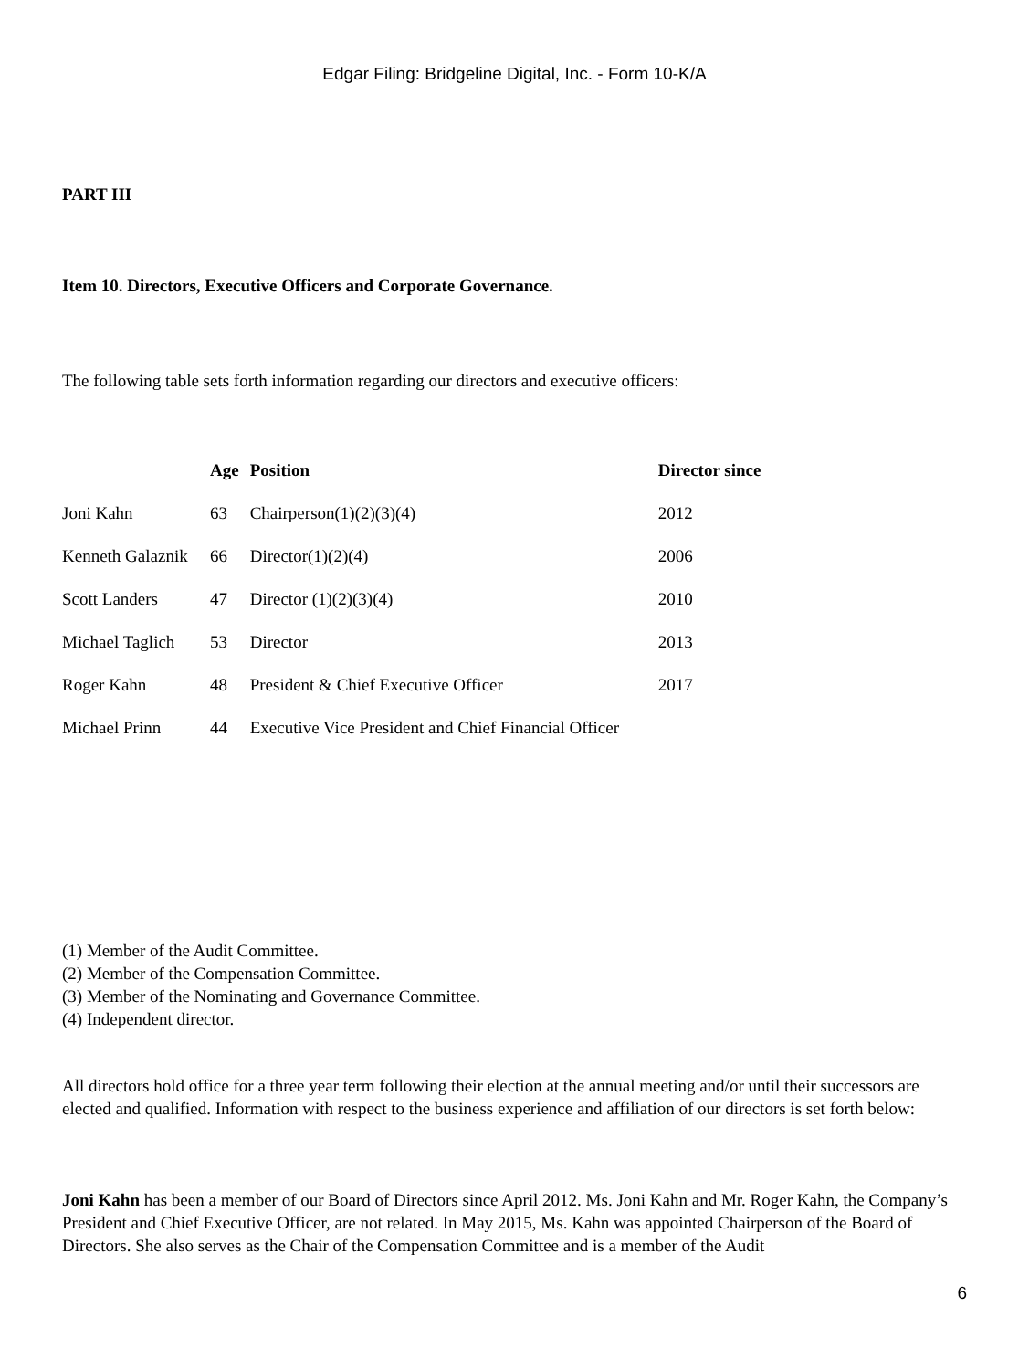Edgar Filing: Bridgeline Digital, Inc. - Form 10-K/A
PART III
Item 10. Directors, Executive Officers and Corporate Governance.
The following table sets forth information regarding our directors and executive officers:
| | Age | Position | Director since |
| --- | --- | --- | --- |
| Joni Kahn | 63 | Chairperson(1)(2)(3)(4) | 2012 |
| Kenneth Galaznik | 66 | Director(1)(2)(4) | 2006 |
| Scott Landers | 47 | Director (1)(2)(3)(4) | 2010 |
| Michael Taglich | 53 | Director | 2013 |
| Roger Kahn | 48 | President & Chief Executive Officer | 2017 |
| Michael Prinn | 44 | Executive Vice President and Chief Financial Officer | |
(1) Member of the Audit Committee.
(2) Member of the Compensation Committee.
(3) Member of the Nominating and Governance Committee.
(4) Independent director.
All directors hold office for a three year term following their election at the annual meeting and/or until their successors are elected and qualified. Information with respect to the business experience and affiliation of our directors is set forth below:
Joni Kahn has been a member of our Board of Directors since April 2012. Ms. Joni Kahn and Mr. Roger Kahn, the Company’s President and Chief Executive Officer, are not related. In May 2015, Ms. Kahn was appointed Chairperson of the Board of Directors. She also serves as the Chair of the Compensation Committee and is a member of the Audit
6